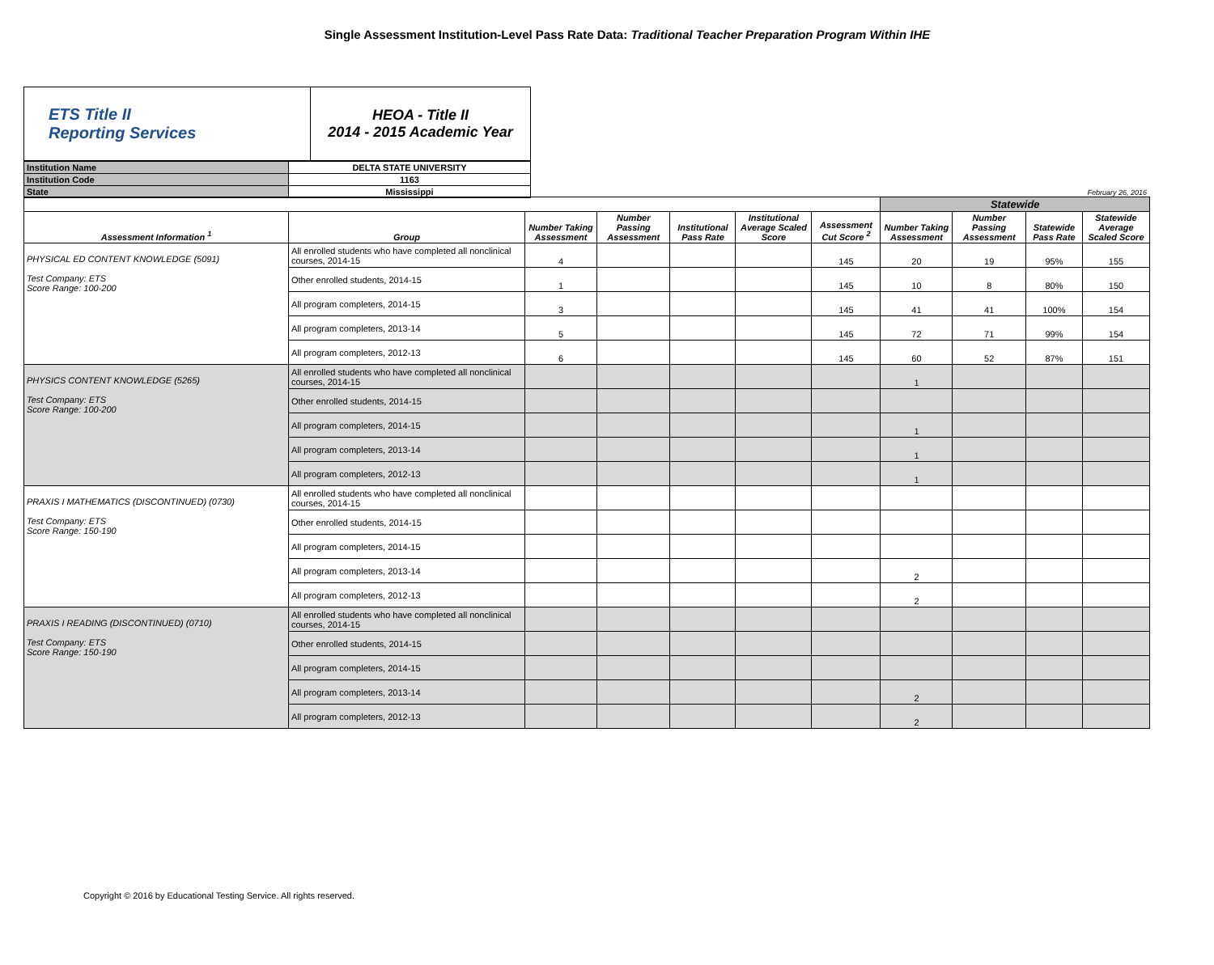Single Assessment Institution-Level Pass Rate Data: Traditional Teacher Preparation Program Within IHE
| ETS Title II Reporting Services | HEOA - Title II 2014 - 2015 Academic Year |
| Institution Name | DELTA STATE UNIVERSITY |
| Institution Code | 1163 |
| State | Mississippi |
February 26, 2016
| | | | | | | | Statewide | | | |
| Assessment Information <sup>1</sup> | Group | Number Taking Assessment | Number Passing Assessment | Institutional Pass Rate | Institutional Average Scaled Score | Assessment Cut Score <sup>2</sup> | Number Taking Assessment | Number Passing Assessment | Statewide Pass Rate | Statewide Average Scaled Score |
| PHYSICAL ED CONTENT KNOWLEDGE (5091) Test Company: ETS Score Range: 100-200 | All enrolled students who have completed all nonclinical courses, 2014-15 | 4 | | | | 145 | 20 | 19 | 95% | 155 |
| | Other enrolled students, 2014-15 | 1 | | | | 145 | 10 | 8 | 80% | 150 |
| | All program completers, 2014-15 | 3 | | | | 145 | 41 | 41 | 100% | 154 |
| | All program completers, 2013-14 | 5 | | | | 145 | 72 | 71 | 99% | 154 |
| | All program completers, 2012-13 | 6 | | | | 145 | 60 | 52 | 87% | 151 |
| PHYSICS CONTENT KNOWLEDGE (5265) Test Company: ETS Score Range: 100-200 | All enrolled students who have completed all nonclinical courses, 2014-15 | | | | | | 1 | | | |
| | Other enrolled students, 2014-15 | | | | | | | | | |
| | All program completers, 2014-15 | | | | | | 1 | | | |
| | All program completers, 2013-14 | | | | | | 1 | | | |
| | All program completers, 2012-13 | | | | | | 1 | | | |
| PRAXIS I MATHEMATICS (DISCONTINUED) (0730) Test Company: ETS Score Range: 150-190 | All enrolled students who have completed all nonclinical courses, 2014-15 | | | | | | | | | |
| | Other enrolled students, 2014-15 | | | | | | | | | |
| | All program completers, 2014-15 | | | | | | | | | |
| | All program completers, 2013-14 | | | | | | 2 | | | |
| | All program completers, 2012-13 | | | | | | 2 | | | |
| PRAXIS I READING (DISCONTINUED) (0710) Test Company: ETS Score Range: 150-190 | All enrolled students who have completed all nonclinical courses, 2014-15 | | | | | | | | | |
| | Other enrolled students, 2014-15 | | | | | | | | | |
| | All program completers, 2014-15 | | | | | | | | | |
| | All program completers, 2013-14 | | | | | | 2 | | | |
| | All program completers, 2012-13 | | | | | | 2 | | | |
Copyright © 2016 by Educational Testing Service. All rights reserved.